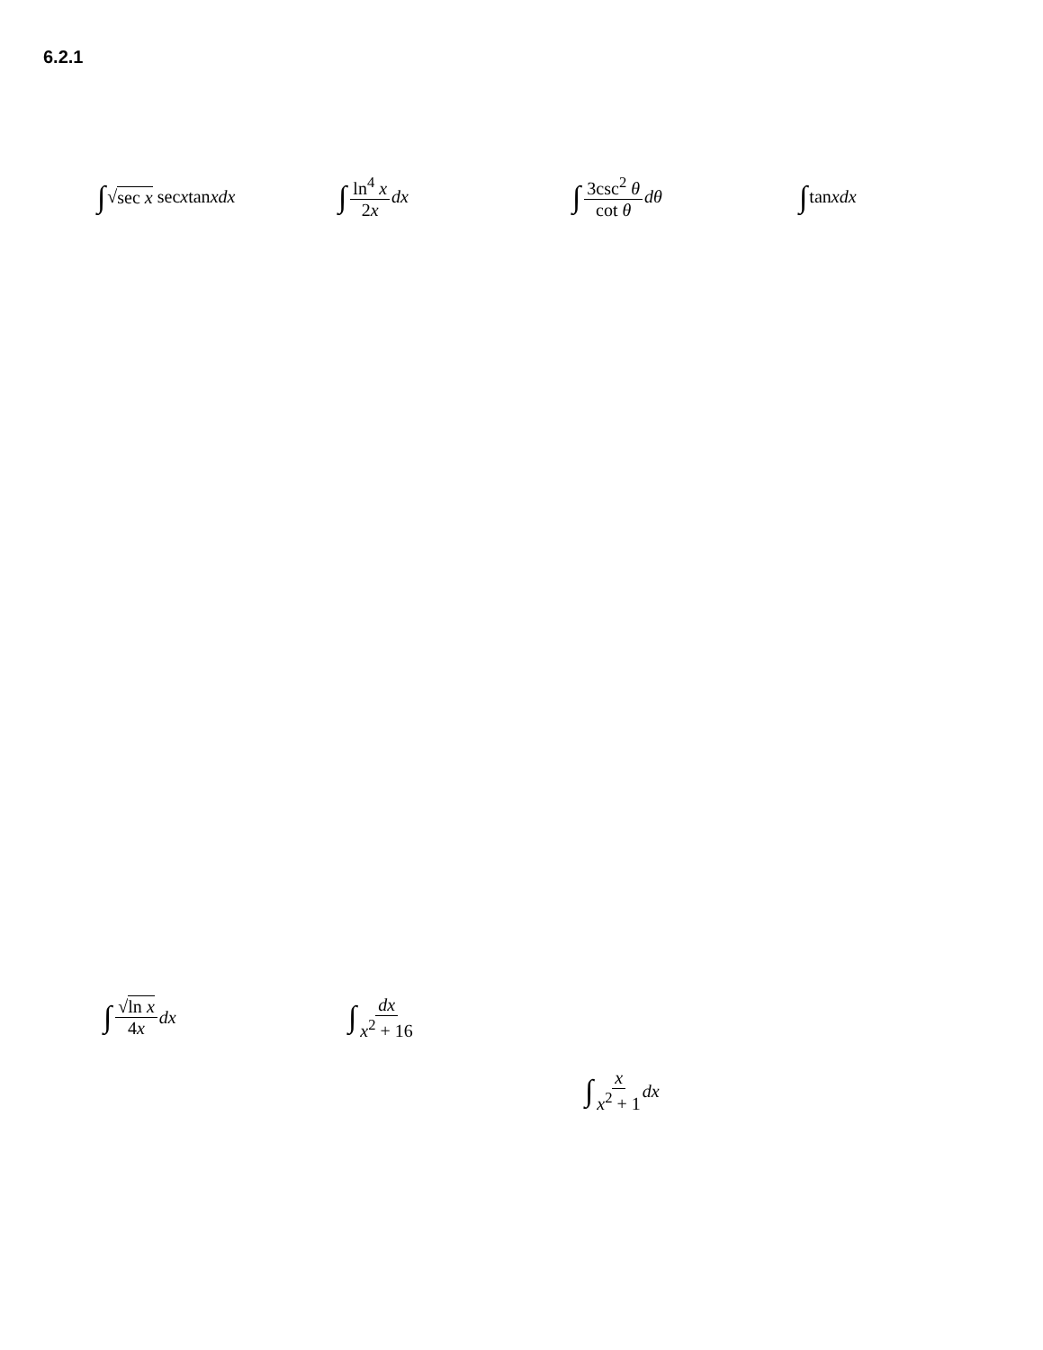6.2.1
∫ √ sec x sec x tan x dx ∫ ln<sup>4</sup> x 2x dx ∫ 3csc<sup>2</sup> θ cot θ dθ ∫ tan x dx
∫ √ln x 4x dx ∫ dx x<sup>2</sup> + 16
∫ x x<sup>2</sup> + 1 dx